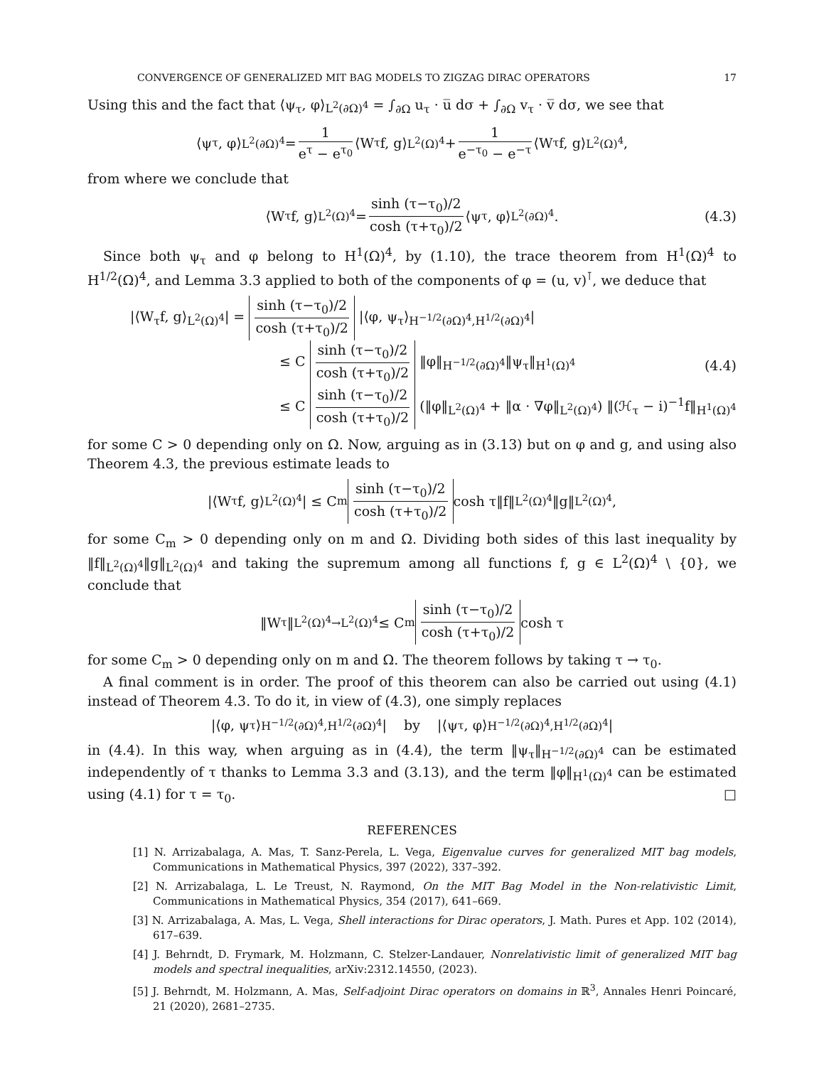CONVERGENCE OF GENERALIZED MIT BAG MODELS TO ZIGZAG DIRAC OPERATORS 17
Using this and the fact that ⟨ψ<sub>τ</sub>, φ⟩<sub>L<sup>2</sup>(∂Ω)<sup>4</sup></sub> = ∫<sub>∂Ω</sub> u<sub>τ</sub> · u̅ dσ + ∫<sub>∂Ω</sub> v<sub>τ</sub> · v̅ dσ, we see that
⟨ψ<sub>τ</sub>, φ⟩<sub>L<sup>2</sup>(∂Ω)<sup>4</sup></sub> = 1 e<sup>τ</sup> − e<sup>τ<sub>0</sub></sup> ⟨W<sub>τ</sub>f, g⟩<sub>L<sup>2</sup>(Ω)<sup>4</sup></sub> + 1 e<sup>−τ<sub>0</sub></sup> − e<sup>−τ</sup> ⟨W<sub>τ</sub>f, g⟩<sub>L<sup>2</sup>(Ω)<sup>4</sup></sub>,
from where we conclude that
⟨W<sub>τ</sub>f, g⟩<sub>L<sup>2</sup>(Ω)<sup>4</sup></sub> = sinh (τ−τ<sub>0</sub>)/2 cosh (τ+τ<sub>0</sub>)/2 ⟨ψ<sub>τ</sub>, φ⟩<sub>L<sup>2</sup>(∂Ω)<sup>4</sup></sub>. (4.3)
Since both ψ<sub>τ</sub> and φ belong to H<sup>1</sup>(Ω)<sup>4</sup>, by (1.10), the trace theorem from H<sup>1</sup>(Ω)<sup>4</sup> to H<sup>1/2</sup>(Ω)<sup>4</sup>, and Lemma 3.3 applied to both of the components of φ = (u, v)<sup>⊺</sup>, we deduce that
|⟨W<sub>τ</sub>f, g⟩<sub>L<sup>2</sup>(Ω)<sup>4</sup></sub>| = sinh (τ−τ<sub>0</sub>)/2 cosh (τ+τ<sub>0</sub>)/2 |⟨φ, ψ<sub>τ</sub>⟩<sub>H<sup>−1/2</sup>(∂Ω)<sup>4</sup>,H<sup>1/2</sup>(∂Ω)<sup>4</sup></sub>|
≤ C sinh (τ−τ<sub>0</sub>)/2 cosh (τ+τ<sub>0</sub>)/2 ‖φ‖<sub>H<sup>−1/2</sup>(∂Ω)<sup>4</sup></sub>‖ψ<sub>τ</sub>‖<sub>H<sup>1</sup>(Ω)<sup>4</sup></sub>
≤ C sinh (τ−τ<sub>0</sub>)/2 cosh (τ+τ<sub>0</sub>)/2 (‖φ‖<sub>L<sup>2</sup>(Ω)<sup>4</sup></sub> + ‖α · ∇φ‖<sub>L<sup>2</sup>(Ω)<sup>4</sup></sub>) ‖(ℋ<sub>τ</sub> − i)<sup>−1</sup>f‖<sub>H<sup>1</sup>(Ω)<sup>4</sup></sub>
(4.4)
for some C > 0 depending only on Ω. Now, arguing as in (3.13) but on φ and g, and using also Theorem 4.3, the previous estimate leads to
|⟨W<sub>τ</sub>f, g⟩<sub>L<sup>2</sup>(Ω)<sup>4</sup></sub>| ≤ C<sub>m</sub> sinh (τ−τ<sub>0</sub>)/2 cosh (τ+τ<sub>0</sub>)/2 cosh τ‖f‖<sub>L<sup>2</sup>(Ω)<sup>4</sup></sub>‖g‖<sub>L<sup>2</sup>(Ω)<sup>4</sup></sub>,
for some C<sub>m</sub> > 0 depending only on m and Ω. Dividing both sides of this last inequality by ‖f‖<sub>L<sup>2</sup>(Ω)<sup>4</sup></sub>‖g‖<sub>L<sup>2</sup>(Ω)<sup>4</sup></sub> and taking the supremum among all functions f, g ∈ L<sup>2</sup>(Ω)<sup>4</sup> \ {0}, we conclude that
‖W<sub>τ</sub>‖<sub>L<sup>2</sup>(Ω)<sup>4</sup>→L<sup>2</sup>(Ω)<sup>4</sup></sub> ≤ C<sub>m</sub> sinh (τ−τ<sub>0</sub>)/2 cosh (τ+τ<sub>0</sub>)/2 cosh τ
for some C<sub>m</sub> > 0 depending only on m and Ω. The theorem follows by taking τ → τ<sub>0</sub>.
A final comment is in order. The proof of this theorem can also be carried out using (4.1) instead of Theorem 4.3. To do it, in view of (4.3), one simply replaces
|⟨φ, ψ<sub>τ</sub>⟩<sub>H<sup>−1/2</sup>(∂Ω)<sup>4</sup>,H<sup>1/2</sup>(∂Ω)<sup>4</sup></sub>| by |⟨ψ<sub>τ</sub>, φ⟩<sub>H<sup>−1/2</sup>(∂Ω)<sup>4</sup>,H<sup>1/2</sup>(∂Ω)<sup>4</sup></sub>|
in (4.4). In this way, when arguing as in (4.4), the term ‖ψ<sub>τ</sub>‖<sub>H<sup>−1/2</sup>(∂Ω)<sup>4</sup></sub> can be estimated independently of τ thanks to Lemma 3.3 and (3.13), and the term ‖φ‖<sub>H<sup>1</sup>(Ω)<sup>4</sup></sub> can be estimated using (4.1) for τ = τ<sub>0</sub>. □
REFERENCES
[1] N. Arrizabalaga, A. Mas, T. Sanz-Perela, L. Vega, Eigenvalue curves for generalized MIT bag models, Communications in Mathematical Physics, 397 (2022), 337–392.
[2] N. Arrizabalaga, L. Le Treust, N. Raymond, On the MIT Bag Model in the Non-relativistic Limit, Communications in Mathematical Physics, 354 (2017), 641–669.
[3] N. Arrizabalaga, A. Mas, L. Vega, Shell interactions for Dirac operators, J. Math. Pures et App. 102 (2014), 617–639.
[4] J. Behrndt, D. Frymark, M. Holzmann, C. Stelzer-Landauer, Nonrelativistic limit of generalized MIT bag models and spectral inequalities, arXiv:2312.14550, (2023).
[5] J. Behrndt, M. Holzmann, A. Mas, Self-adjoint Dirac operators on domains in ℝ<sup>3</sup>, Annales Henri Poincaré, 21 (2020), 2681–2735.